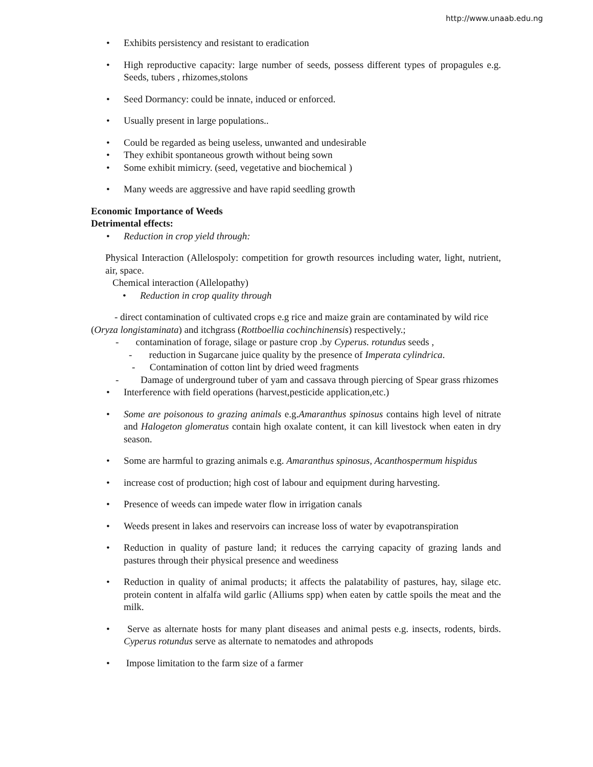http://www.unaab.edu.ng
• Exhibits persistency and resistant to eradication
• High reproductive capacity: large number of seeds, possess different types of propagules e.g. Seeds, tubers , rhizomes,stolons
• Seed Dormancy: could be innate, induced or enforced.
• Usually present in large populations..
• Could be regarded as being useless, unwanted and undesirable
• They exhibit spontaneous growth without being sown
• Some exhibit mimicry. (seed, vegetative and biochemical )
• Many weeds are aggressive and have rapid seedling growth
Economic Importance of Weeds
Detrimental effects:
• Reduction in crop yield through:
Physical Interaction (Allelospoly: competition for growth resources including water, light, nutrient, air, space.
Chemical interaction (Allelopathy)
• Reduction in crop quality through
- direct contamination of cultivated crops e.g rice and maize grain are contaminated by wild rice
(Oryza longistaminata) and itchgrass (Rottboellia cochinchinensis) respectively.;
- contamination of forage, silage or pasture crop .by Cyperus. rotundus seeds ,
- reduction in Sugarcane juice quality by the presence of Imperata cylindrica.
- Contamination of cotton lint by dried weed fragments
- Damage of underground tuber of yam and cassava through piercing of Spear grass rhizomes
• Interference with field operations (harvest,pesticide application,etc.)
• Some are poisonous to grazing animals e.g.Amaranthus spinosus contains high level of nitrate and Halogeton glomeratus contain high oxalate content, it can kill livestock when eaten in dry season.
• Some are harmful to grazing animals e.g. Amaranthus spinosus, Acanthospermum hispidus
• increase cost of production; high cost of labour and equipment during harvesting.
• Presence of weeds can impede water flow in irrigation canals
• Weeds present in lakes and reservoirs can increase loss of water by evapotranspiration
• Reduction in quality of pasture land; it reduces the carrying capacity of grazing lands and pastures through their physical presence and weediness
• Reduction in quality of animal products; it affects the palatability of pastures, hay, silage etc. protein content in alfalfa wild garlic (Alliums spp) when eaten by cattle spoils the meat and the milk.
• Serve as alternate hosts for many plant diseases and animal pests e.g. insects, rodents, birds. Cyperus rotundus serve as alternate to nematodes and athropods
• Impose limitation to the farm size of a farmer